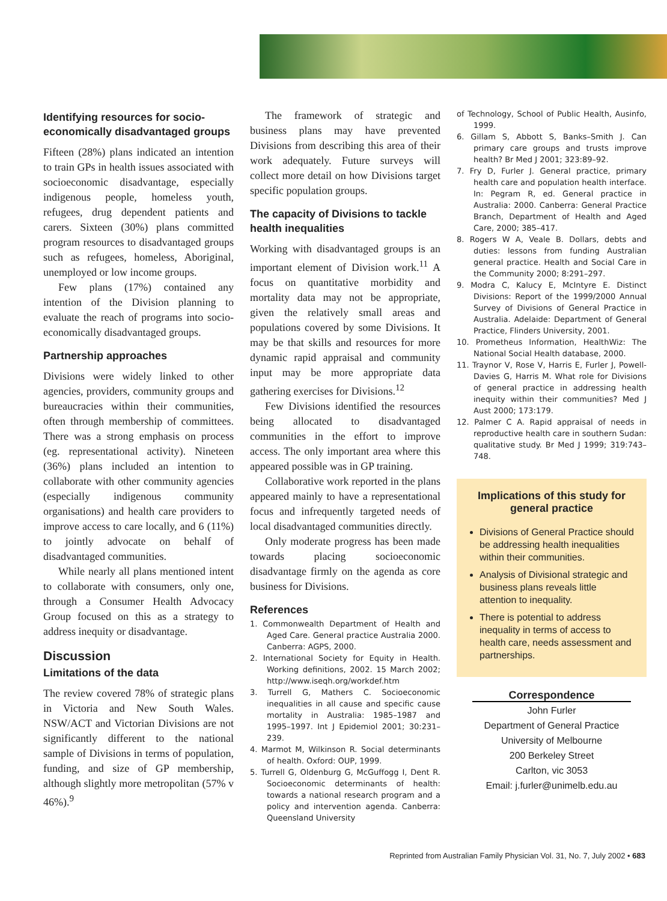Identifying resources for socio-economically disadvantaged groups
Fifteen (28%) plans indicated an intention to train GPs in health issues associated with socioeconomic disadvantage, especially indigenous people, homeless youth, refugees, drug dependent patients and carers. Sixteen (30%) plans committed program resources to disadvantaged groups such as refugees, homeless, Aboriginal, unemployed or low income groups.
Few plans (17%) contained any intention of the Division planning to evaluate the reach of programs into socio-economically disadvantaged groups.
Partnership approaches
Divisions were widely linked to other agencies, providers, community groups and bureaucracies within their communities, often through membership of committees. There was a strong emphasis on process (eg. representational activity). Nineteen (36%) plans included an intention to collaborate with other community agencies (especially indigenous community organisations) and health care providers to improve access to care locally, and 6 (11%) to jointly advocate on behalf of disadvantaged communities.
While nearly all plans mentioned intent to collaborate with consumers, only one, through a Consumer Health Advocacy Group focused on this as a strategy to address inequity or disadvantage.
Discussion
Limitations of the data
The review covered 78% of strategic plans in Victoria and New South Wales. NSW/ACT and Victorian Divisions are not significantly different to the national sample of Divisions in terms of population, funding, and size of GP membership, although slightly more metropolitan (57% v 46%).<sup>9</sup>
The framework of strategic and business plans may have prevented Divisions from describing this area of their work adequately. Future surveys will collect more detail on how Divisions target specific population groups.
The capacity of Divisions to tackle health inequalities
Working with disadvantaged groups is an important element of Division work.<sup>11</sup> A focus on quantitative morbidity and mortality data may not be appropriate, given the relatively small areas and populations covered by some Divisions. It may be that skills and resources for more dynamic rapid appraisal and community input may be more appropriate data gathering exercises for Divisions.<sup>12</sup>
Few Divisions identified the resources being allocated to disadvantaged communities in the effort to improve access. The only important area where this appeared possible was in GP training.
Collaborative work reported in the plans appeared mainly to have a representational focus and infrequently targeted needs of local disadvantaged communities directly.
Only moderate progress has been made towards placing socioeconomic disadvantage firmly on the agenda as core business for Divisions.
References
1. Commonwealth Department of Health and Aged Care. General practice Australia 2000. Canberra: AGPS, 2000.
2. International Society for Equity in Health. Working definitions, 2002. 15 March 2002; http://www.iseqh.org/workdef.htm
3. Turrell G, Mathers C. Socioeconomic inequalities in all cause and specific cause mortality in Australia: 1985–1987 and 1995–1997. Int J Epidemiol 2001; 30:231–239.
4. Marmot M, Wilkinson R. Social determinants of health. Oxford: OUP, 1999.
5. Turrell G, Oldenburg G, McGuffogg I, Dent R. Socioeconomic determinants of health: towards a national research program and a policy and intervention agenda. Canberra: Queensland University
of Technology, School of Public Health, Ausinfo, 1999.
6. Gillam S, Abbott S, Banks–Smith J. Can primary care groups and trusts improve health? Br Med J 2001; 323:89–92.
7. Fry D, Furler J. General practice, primary health care and population health interface. In: Pegram R, ed. General practice in Australia: 2000. Canberra: General Practice Branch, Department of Health and Aged Care, 2000; 385–417.
8. Rogers W A, Veale B. Dollars, debts and duties: lessons from funding Australian general practice. Health and Social Care in the Community 2000; 8:291–297.
9. Modra C, Kalucy E, McIntyre E. Distinct Divisions: Report of the 1999/2000 Annual Survey of Divisions of General Practice in Australia. Adelaide: Department of General Practice, Flinders University, 2001.
10. Prometheus Information, HealthWiz: The National Social Health database, 2000.
11. Traynor V, Rose V, Harris E, Furler J, Powell-Davies G, Harris M. What role for Divisions of general practice in addressing health inequity within their communities? Med J Aust 2000; 173:179.
12. Palmer C A. Rapid appraisal of needs in reproductive health care in southern Sudan: qualitative study. Br Med J 1999; 319:743–748.
Implications of this study for general practice
Divisions of General Practice should be addressing health inequalities within their communities.
Analysis of Divisional strategic and business plans reveals little attention to inequality.
There is potential to address inequality in terms of access to health care, needs assessment and partnerships.
Correspondence
John Furler
Department of General Practice
University of Melbourne
200 Berkeley Street
Carlton, vic 3053
Email: j.furler@unimelb.edu.au
Reprinted from Australian Family Physician Vol. 31, No. 7, July 2002 • 683